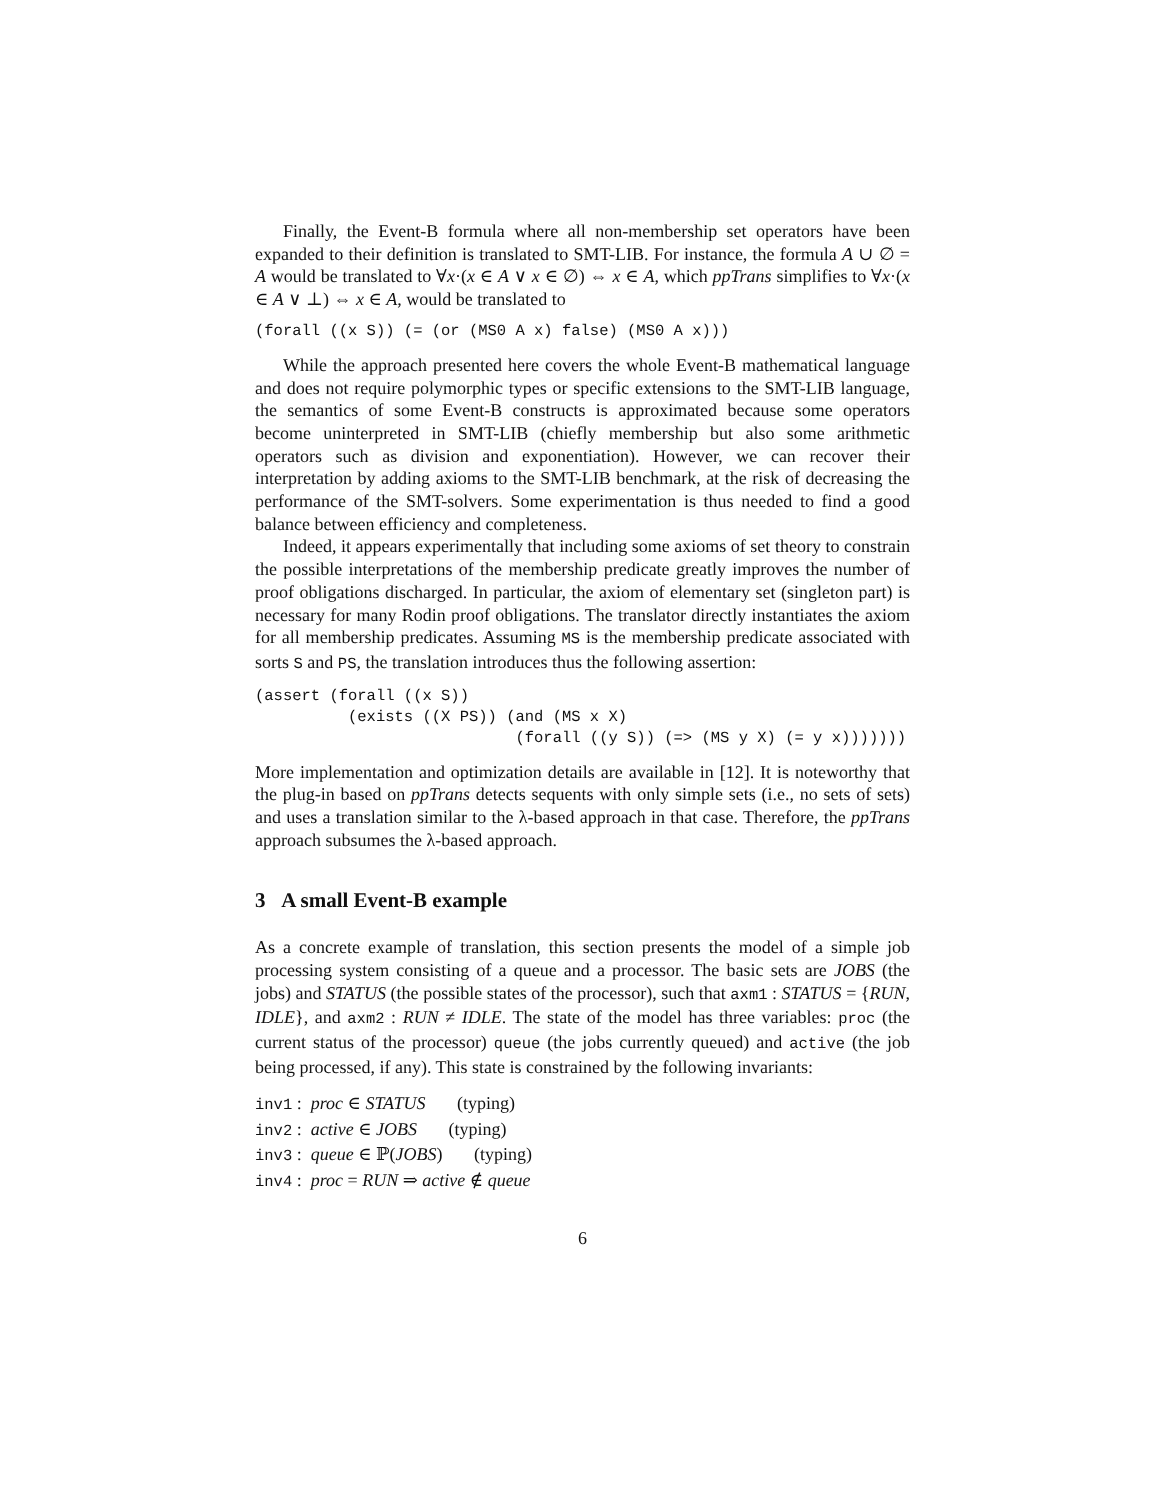Finally, the Event-B formula where all non-membership set operators have been expanded to their definition is translated to SMT-LIB. For instance, the formula A ∪ ∅ = A would be translated to ∀x·(x ∈ A ∨ x ∈ ∅) ⇔ x ∈ A, which ppTrans simplifies to ∀x·(x ∈ A ∨ ⊥) ⇔ x ∈ A, would be translated to
(forall ((x S)) (= (or (MS0 A x) false) (MS0 A x)))
While the approach presented here covers the whole Event-B mathematical language and does not require polymorphic types or specific extensions to the SMT-LIB language, the semantics of some Event-B constructs is approximated because some operators become uninterpreted in SMT-LIB (chiefly membership but also some arithmetic operators such as division and exponentiation). However, we can recover their interpretation by adding axioms to the SMT-LIB benchmark, at the risk of decreasing the performance of the SMT-solvers. Some experimentation is thus needed to find a good balance between efficiency and completeness.
Indeed, it appears experimentally that including some axioms of set theory to constrain the possible interpretations of the membership predicate greatly improves the number of proof obligations discharged. In particular, the axiom of elementary set (singleton part) is necessary for many Rodin proof obligations. The translator directly instantiates the axiom for all membership predicates. Assuming MS is the membership predicate associated with sorts S and PS, the translation introduces thus the following assertion:
(assert (forall ((x S))
          (exists ((X PS)) (and (MS x X)
                            (forall ((y S)) (=> (MS y X) (= y x)))))))
More implementation and optimization details are available in [12]. It is noteworthy that the plug-in based on ppTrans detects sequents with only simple sets (i.e., no sets of sets) and uses a translation similar to the λ-based approach in that case. Therefore, the ppTrans approach subsumes the λ-based approach.
3 A small Event-B example
As a concrete example of translation, this section presents the model of a simple job processing system consisting of a queue and a processor. The basic sets are JOBS (the jobs) and STATUS (the possible states of the processor), such that axm1 : STATUS = {RUN, IDLE}, and axm2 : RUN ≠ IDLE. The state of the model has three variables: proc (the current status of the processor) queue (the jobs currently queued) and active (the job being processed, if any). This state is constrained by the following invariants:
inv1 : proc ∈ STATUS (typing)
inv2 : active ∈ JOBS (typing)
inv3 : queue ∈ ℙ(JOBS) (typing)
inv4 : proc = RUN ⇒ active ∉ queue
6